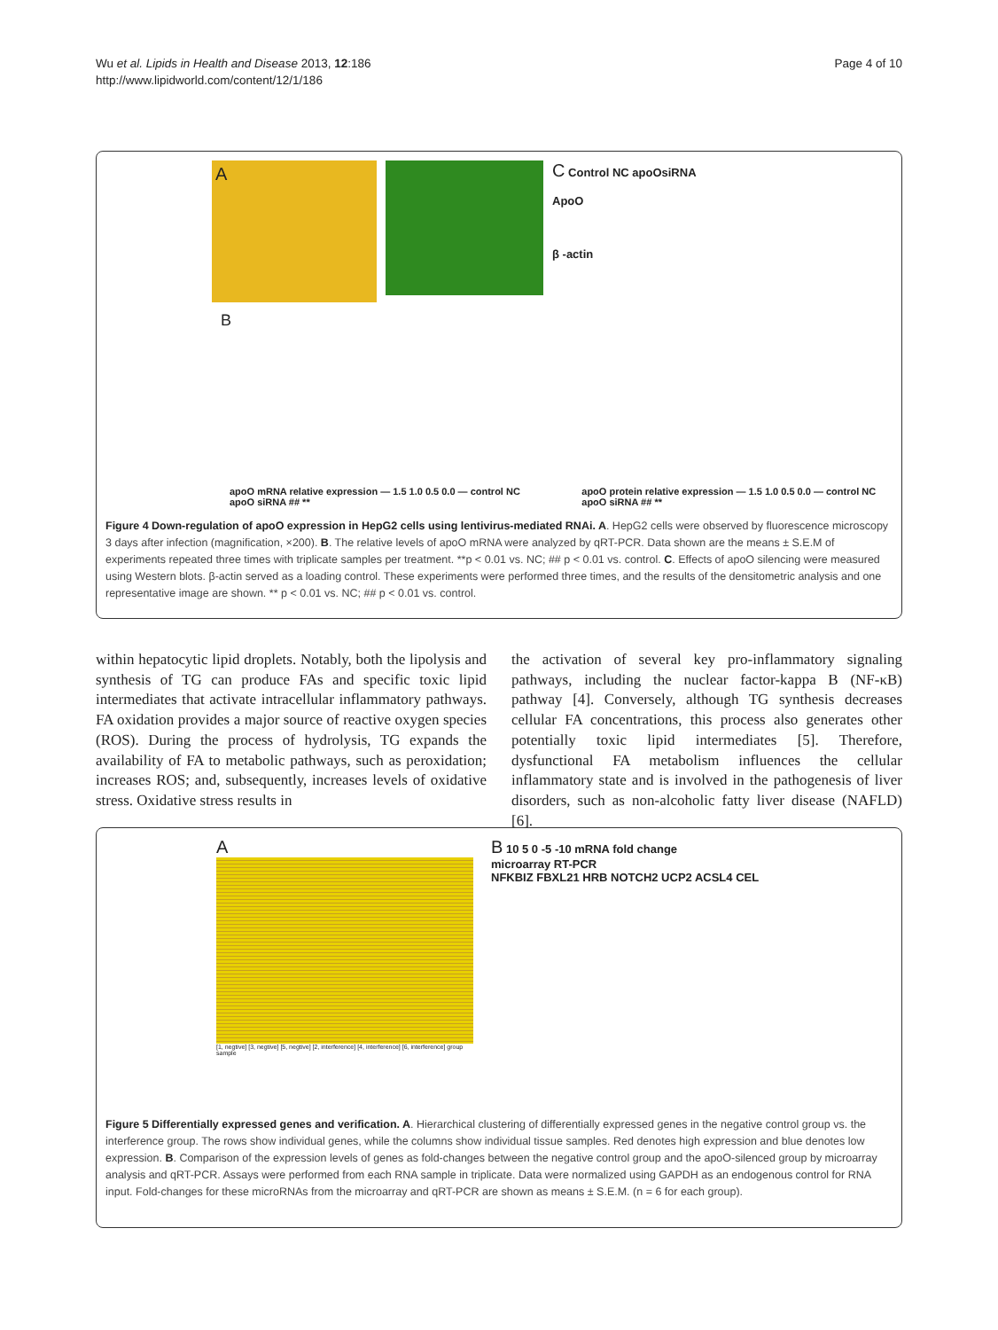Wu et al. Lipids in Health and Disease 2013, 12:186
http://www.lipidworld.com/content/12/1/186
Page 4 of 10
A
C
Control NC apoOsiRNA
ApoO
β -actin
B
apoO mRNA relative expression — 1.5 1.0 0.5 0.0 — control NC apoO siRNA ## **
apoO protein relative expression — 1.5 1.0 0.5 0.0 — control NC apoO siRNA ## **
Figure 4 Down-regulation of apoO expression in HepG2 cells using lentivirus-mediated RNAi. A. HepG2 cells were observed by fluorescence microscopy 3 days after infection (magnification, ×200). B. The relative levels of apoO mRNA were analyzed by qRT-PCR. Data shown are the means ± S.E.M of experiments repeated three times with triplicate samples per treatment. **p < 0.01 vs. NC; ## p < 0.01 vs. control. C. Effects of apoO silencing were measured using Western blots. β-actin served as a loading control. These experiments were performed three times, and the results of the densitometric analysis and one representative image are shown. ** p < 0.01 vs. NC; ## p < 0.01 vs. control.
within hepatocytic lipid droplets. Notably, both the lipolysis and synthesis of TG can produce FAs and specific toxic lipid intermediates that activate intracellular inflammatory pathways. FA oxidation provides a major source of reactive oxygen species (ROS). During the process of hydrolysis, TG expands the availability of FA to metabolic pathways, such as peroxidation; increases ROS; and, subsequently, increases levels of oxidative stress. Oxidative stress results in
the activation of several key pro-inflammatory signaling pathways, including the nuclear factor-kappa B (NF-κB) pathway [4]. Conversely, although TG synthesis decreases cellular FA concentrations, this process also generates other potentially toxic lipid intermediates [5]. Therefore, dysfunctional FA metabolism influences the cellular inflammatory state and is involved in the pathogenesis of liver disorders, such as non-alcoholic fatty liver disease (NAFLD) [6].
A
[1, negtive] [3, negtive] [5, negtive] [2, interference] [4, interference] [6, interference] group sample
B 10 5 0 -5 -10 mRNA fold change
microarray RT-PCR
NFKBIZ FBXL21 HRB NOTCH2 UCP2 ACSL4 CEL
Figure 5 Differentially expressed genes and verification. A. Hierarchical clustering of differentially expressed genes in the negative control group vs. the interference group. The rows show individual genes, while the columns show individual tissue samples. Red denotes high expression and blue denotes low expression. B. Comparison of the expression levels of genes as fold-changes between the negative control group and the apoO-silenced group by microarray analysis and qRT-PCR. Assays were performed from each RNA sample in triplicate. Data were normalized using GAPDH as an endogenous control for RNA input. Fold-changes for these microRNAs from the microarray and qRT-PCR are shown as means ± S.E.M. (n = 6 for each group).